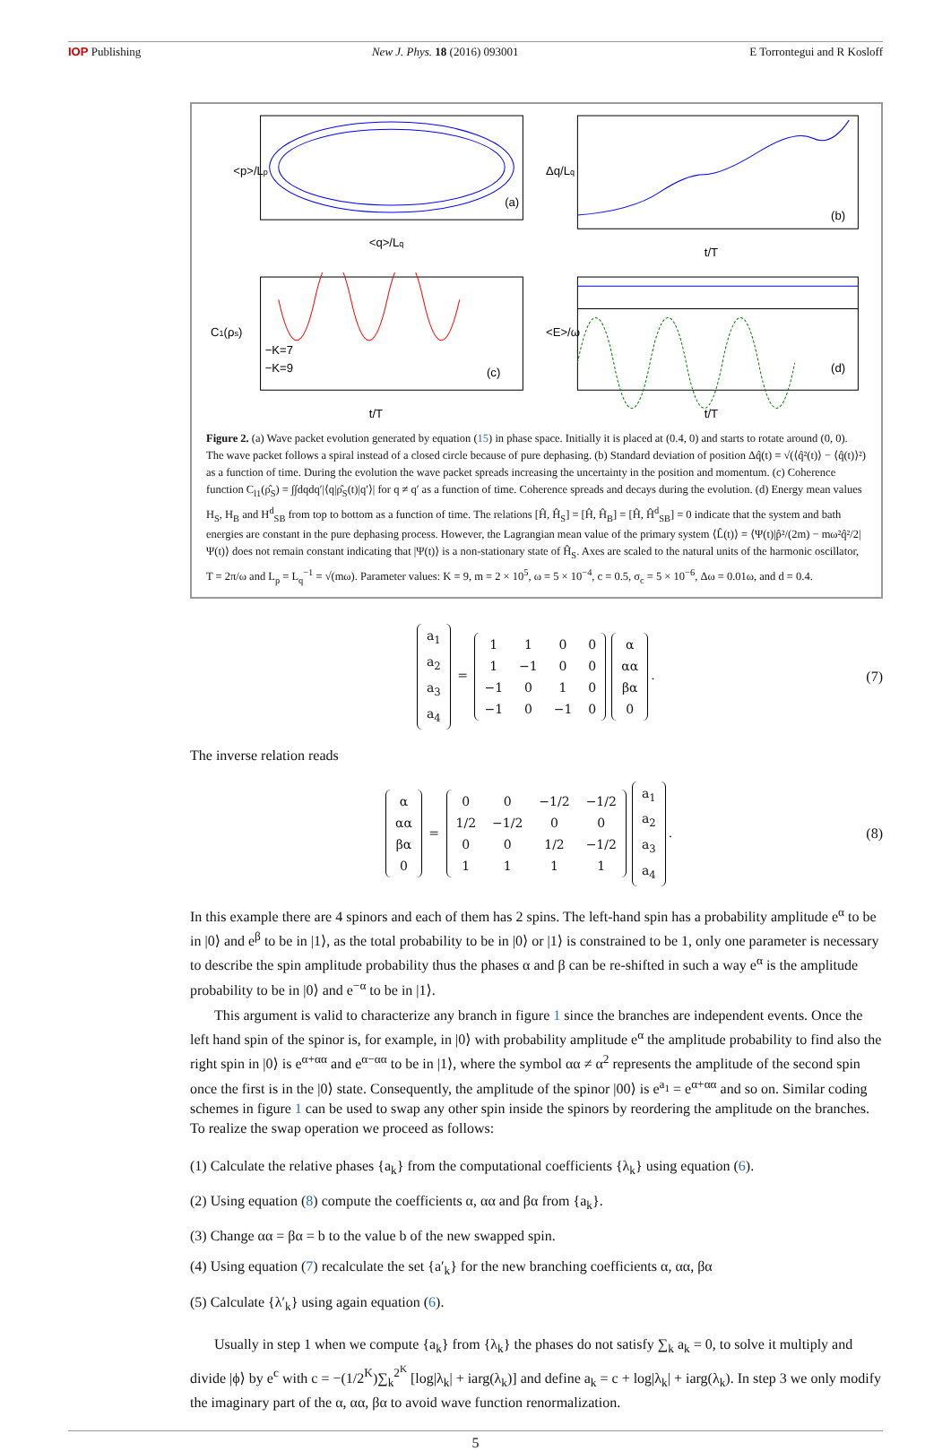IOP Publishing New J. Phys. 18 (2016) 093001 E Torrontegui and R Kosloff
(a)
<q>/Lq
<p>/Lp
(b)
t/T
Δq/Lq
−K=7
−K=9
(c)
t/T
C1(ρs)
(d)
t/T
<E>/ω
Figure 2. (a) Wave packet evolution generated by equation (15) in phase space. Initially it is placed at (0.4, 0) and starts to rotate around (0, 0). The wave packet follows a spiral instead of a closed circle because of pure dephasing. (b) Standard deviation of position Δq̂(t) = √(⟨q̂²(t)⟩ − ⟨q̂(t)⟩²) as a function of time. During the evolution the wave packet spreads increasing the uncertainty in the position and momentum. (c) Coherence function C<sub>l1</sub>(ρ̂<sub>S</sub>) = ∫∫dqdq′|⟨q|ρ̂<sub>S</sub>(t)|q′⟩| for q ≠ q′ as a function of time. Coherence spreads and decays during the evolution. (d) Energy mean values H<sub>S</sub>, H<sub>B</sub> and H<sup>d</sup><sub>SB</sub> from top to bottom as a function of time. The relations [Ĥ, Ĥ<sub>S</sub>] = [Ĥ, Ĥ<sub>B</sub>] = [Ĥ, Ĥ<sup>d</sup><sub>SB</sub>] = 0 indicate that the system and bath energies are constant in the pure dephasing process. However, the Lagrangian mean value of the primary system ⟨L̂(t)⟩ = ⟨Ψ(t)|p̂²/(2m) − mω²q̂²/2|Ψ(t)⟩ does not remain constant indicating that |Ψ(t)⟩ is a non-stationary state of Ĥ<sub>S</sub>. Axes are scaled to the natural units of the harmonic oscillator, T = 2π/ω and L<sub>p</sub> = L<sub>q</sub><sup>−1</sup> = √(mω). Parameter values: K = 9, m = 2 × 10<sup>5</sup>, ω = 5 × 10<sup>−4</sup>, c = 0.5, σ<sub>c</sub> = 5 × 10<sup>−6</sup>, Δω = 0.01ω, and d = 0.4.
| a<sub>1</sub> |
| a<sub>2</sub> |
| a<sub>3</sub> |
| a<sub>4</sub> |
=
| 1 | 1 | 0 | 0 |
| 1 | −1 | 0 | 0 |
| −1 | 0 | 1 | 0 |
| −1 | 0 | −1 | 0 |
| α |
| αα |
| βα |
| 0 |
.
(7)
The inverse relation reads
| α |
| αα |
| βα |
| 0 |
=
| 0 | 0 | −1/2 | −1/2 |
| 1/2 | −1/2 | 0 | 0 |
| 0 | 0 | 1/2 | −1/2 |
| 1 | 1 | 1 | 1 |
| a<sub>1</sub> |
| a<sub>2</sub> |
| a<sub>3</sub> |
| a<sub>4</sub> |
.
(8)
In this example there are 4 spinors and each of them has 2 spins. The left-hand spin has a probability amplitude e<sup>α</sup> to be in |0⟩ and e<sup>β</sup> to be in |1⟩, as the total probability to be in |0⟩ or |1⟩ is constrained to be 1, only one parameter is necessary to describe the spin amplitude probability thus the phases α and β can be re-shifted in such a way e<sup>α</sup> is the amplitude probability to be in |0⟩ and e<sup>−α</sup> to be in |1⟩.
This argument is valid to characterize any branch in figure 1 since the branches are independent events. Once the left hand spin of the spinor is, for example, in |0⟩ with probability amplitude e<sup>α</sup> the amplitude probability to find also the right spin in |0⟩ is e<sup>α+αα</sup> and e<sup>α−αα</sup> to be in |1⟩, where the symbol αα ≠ α<sup>2</sup> represents the amplitude of the second spin once the first is in the |0⟩ state. Consequently, the amplitude of the spinor |00⟩ is e<sup>a<sub>1</sub></sup> = e<sup>α+αα</sup> and so on. Similar coding schemes in figure 1 can be used to swap any other spin inside the spinors by reordering the amplitude on the branches. To realize the swap operation we proceed as follows:
(1) Calculate the relative phases {a<sub>k</sub>} from the computational coefficients {λ<sub>k</sub>} using equation (6).
(2) Using equation (8) compute the coefficients α, αα and βα from {a<sub>k</sub>}.
(3) Change αα = βα = b to the value b of the new swapped spin.
(4) Using equation (7) recalculate the set {a′<sub>k</sub>} for the new branching coefficients α, αα, βα
(5) Calculate {λ′<sub>k</sub>} using again equation (6).
Usually in step 1 when we compute {a<sub>k</sub>} from {λ<sub>k</sub>} the phases do not satisfy ∑<sub>k</sub> a<sub>k</sub> = 0, to solve it multiply and divide |ϕ⟩ by e<sup>c</sup> with c = −(1/2<sup>K</sup>)∑<sub>k</sub><sup>2<sup>K</sup></sup> [log|λ<sub>k</sub>| + iarg(λ<sub>k</sub>)] and define a<sub>k</sub> = c + log|λ<sub>k</sub>| + iarg(λ<sub>k</sub>). In step 3 we only modify the imaginary part of the α, αα, βα to avoid wave function renormalization.
5